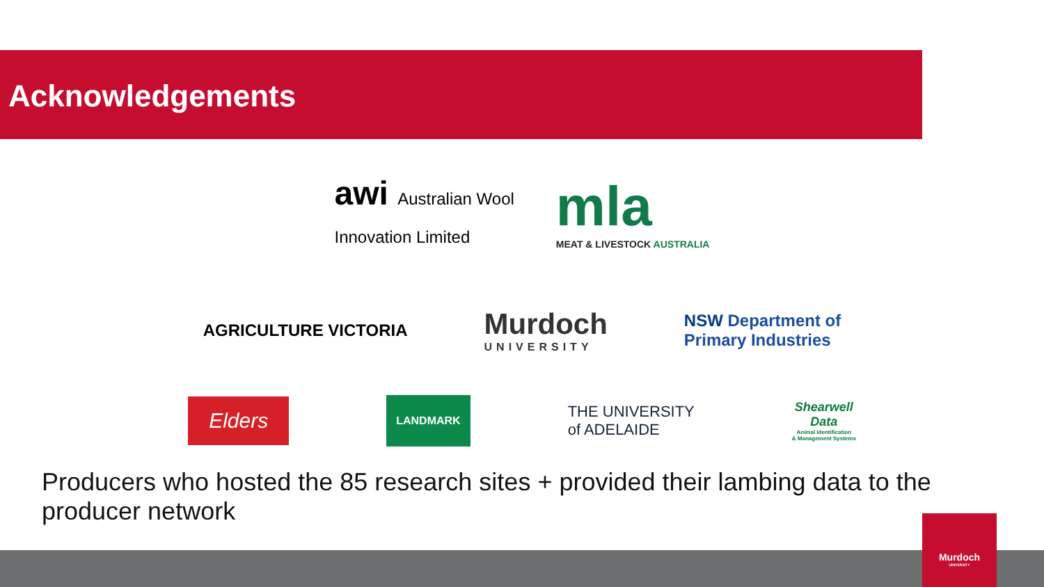Acknowledgements
awi Australian Wool
Innovation Limited
mla
MEAT & LIVESTOCK AUSTRALIA
AGRICULTURE VICTORIA
Murdoch
UNIVERSITY
NSW Department of
Primary Industries
Elders
LANDMARK
THE UNIVERSITY
of ADELAIDE
Shearwell
Data
Animal Identification
& Management Systems
Producers who hosted the 85 research sites + provided their lambing data to the producer network
Murdoch
UNIVERSITY